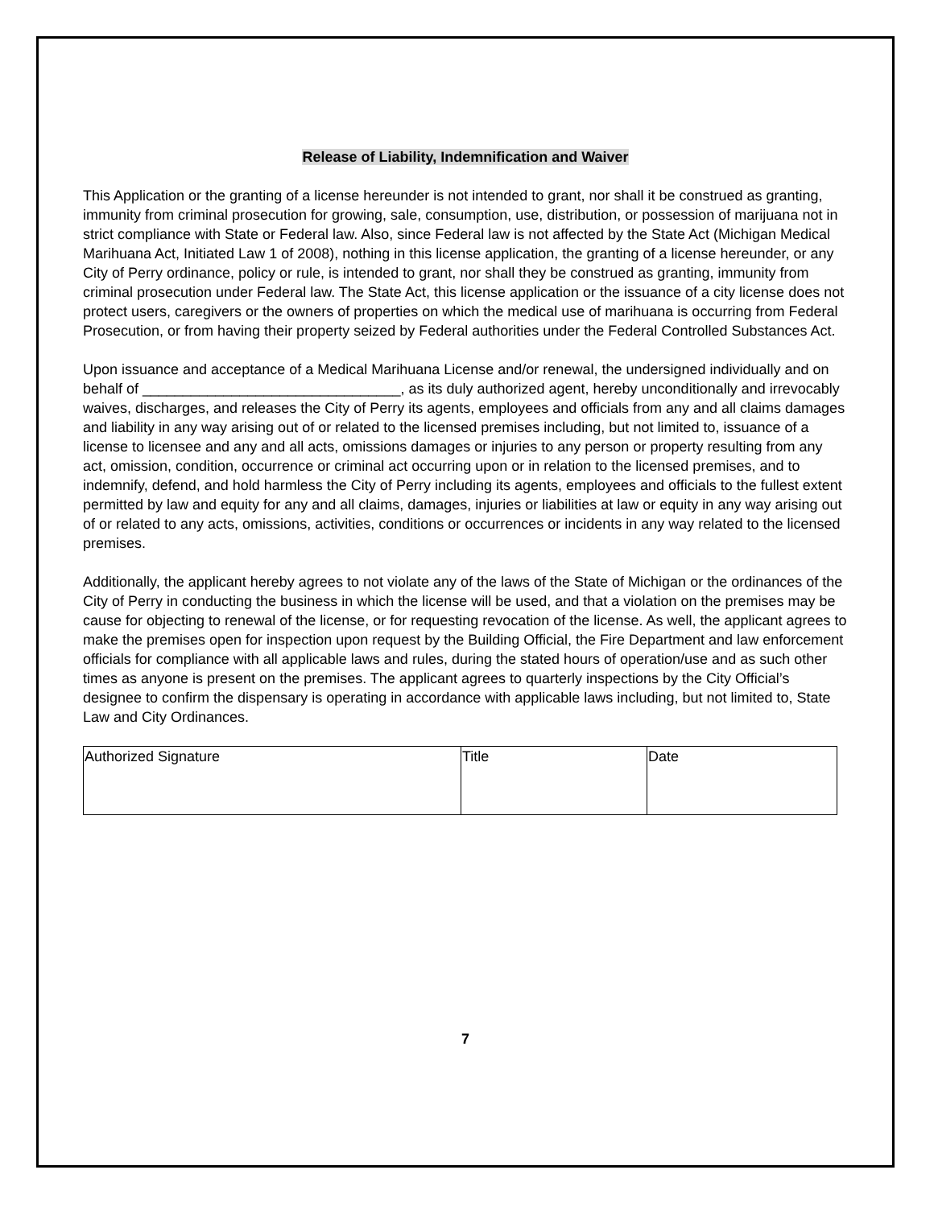Release of Liability, Indemnification and Waiver
This Application or the granting of a license hereunder is not intended to grant, nor shall it be construed as granting, immunity from criminal prosecution for growing, sale, consumption, use, distribution, or possession of marijuana not in strict compliance with State or Federal law. Also, since Federal law is not affected by the State Act (Michigan Medical Marihuana Act, Initiated Law 1 of 2008), nothing in this license application, the granting of a license hereunder, or any City of Perry ordinance, policy or rule, is intended to grant, nor shall they be construed as granting, immunity from criminal prosecution under Federal law. The State Act, this license application or the issuance of a city license does not protect users, caregivers or the owners of properties on which the medical use of marihuana is occurring from Federal Prosecution, or from having their property seized by Federal authorities under the Federal Controlled Substances Act.
Upon issuance and acceptance of a Medical Marihuana License and/or renewal, the undersigned individually and on behalf of ________________________________, as its duly authorized agent, hereby unconditionally and irrevocably waives, discharges, and releases the City of Perry its agents, employees and officials from any and all claims damages and liability in any way arising out of or related to the licensed premises including, but not limited to, issuance of a license to licensee and any and all acts, omissions damages or injuries to any person or property resulting from any act, omission, condition, occurrence or criminal act occurring upon or in relation to the licensed premises, and to indemnify, defend, and hold harmless the City of Perry including its agents, employees and officials to the fullest extent permitted by law and equity for any and all claims, damages, injuries or liabilities at law or equity in any way arising out of or related to any acts, omissions, activities, conditions or occurrences or incidents in any way related to the licensed premises.
Additionally, the applicant hereby agrees to not violate any of the laws of the State of Michigan or the ordinances of the City of Perry in conducting the business in which the license will be used, and that a violation on the premises may be cause for objecting to renewal of the license, or for requesting revocation of the license. As well, the applicant agrees to make the premises open for inspection upon request by the Building Official, the Fire Department and law enforcement officials for compliance with all applicable laws and rules, during the stated hours of operation/use and as such other times as anyone is present on the premises. The applicant agrees to quarterly inspections by the City Official’s designee to confirm the dispensary is operating in accordance with applicable laws including, but not limited to, State Law and City Ordinances.
| Authorized Signature | Title | Date |
7